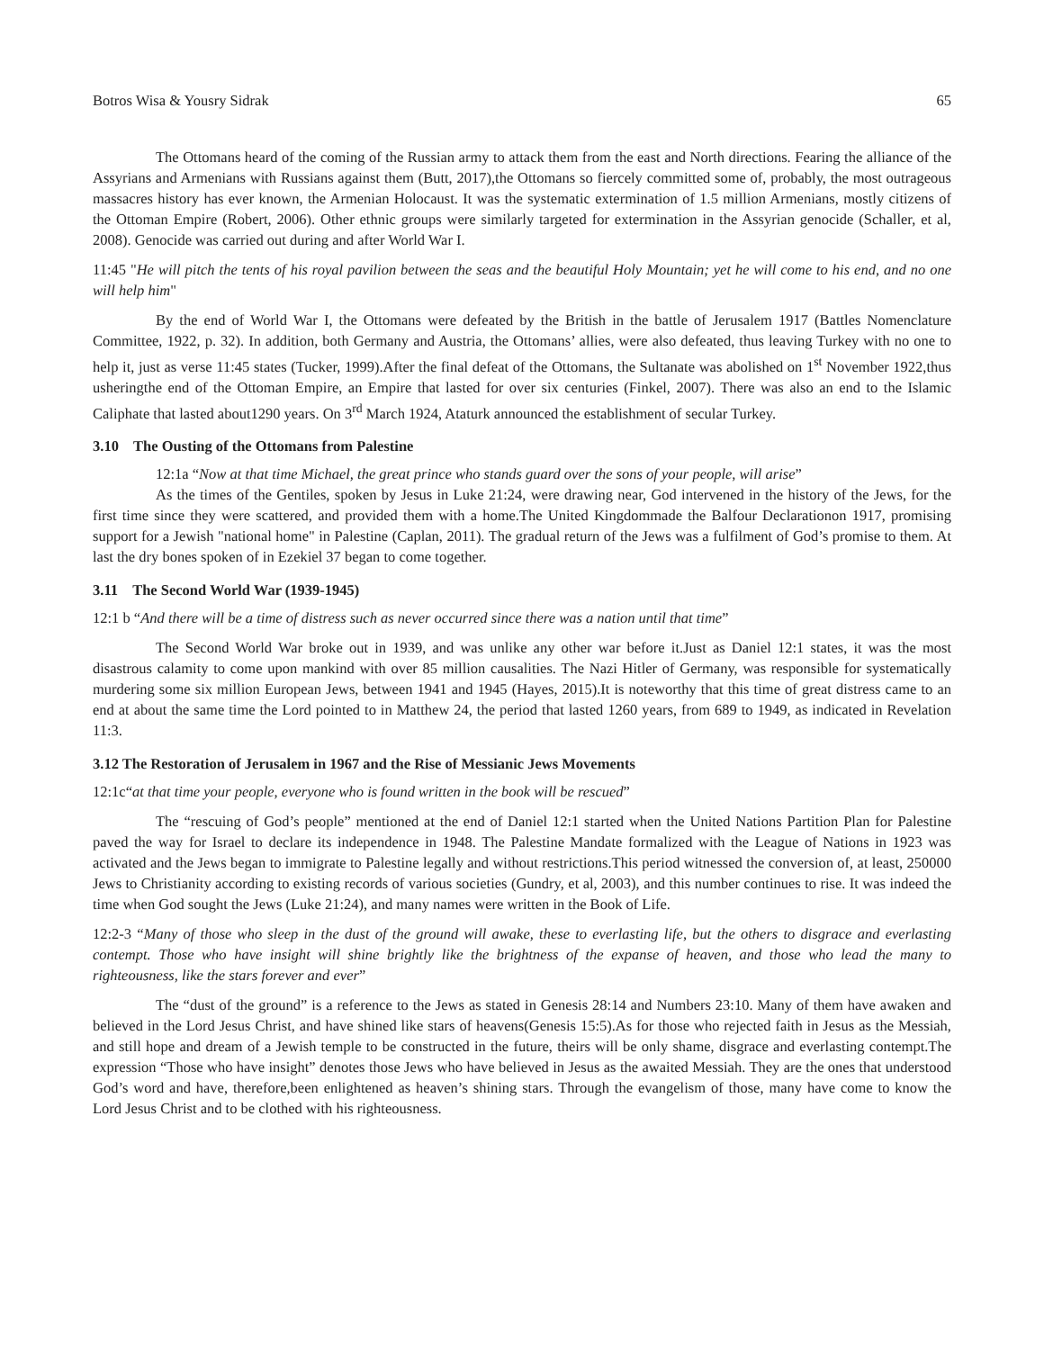Botros Wisa & Yousry Sidrak 65
The Ottomans heard of the coming of the Russian army to attack them from the east and North directions. Fearing the alliance of the Assyrians and Armenians with Russians against them (Butt, 2017),the Ottomans so fiercely committed some of, probably, the most outrageous massacres history has ever known, the Armenian Holocaust. It was the systematic extermination of 1.5 million Armenians, mostly citizens of the Ottoman Empire (Robert, 2006). Other ethnic groups were similarly targeted for extermination in the Assyrian genocide (Schaller, et al, 2008). Genocide was carried out during and after World War I.
11:45 "He will pitch the tents of his royal pavilion between the seas and the beautiful Holy Mountain; yet he will come to his end, and no one will help him"
By the end of World War I, the Ottomans were defeated by the British in the battle of Jerusalem 1917 (Battles Nomenclature Committee, 1922, p. 32). In addition, both Germany and Austria, the Ottomans’ allies, were also defeated, thus leaving Turkey with no one to help it, just as verse 11:45 states (Tucker, 1999).After the final defeat of the Ottomans, the Sultanate was abolished on 1<sup>st</sup> November 1922,thus usheringthe end of the Ottoman Empire, an Empire that lasted for over six centuries (Finkel, 2007). There was also an end to the Islamic Caliphate that lasted about1290 years. On 3<sup>rd</sup> March 1924, Ataturk announced the establishment of secular Turkey.
3.10 The Ousting of the Ottomans from Palestine
12:1a “Now at that time Michael, the great prince who stands guard over the sons of your people, will arise”
As the times of the Gentiles, spoken by Jesus in Luke 21:24, were drawing near, God intervened in the history of the Jews, for the first time since they were scattered, and provided them with a home.The United Kingdommade the Balfour Declarationon 1917, promising support for a Jewish "national home" in Palestine (Caplan, 2011). The gradual return of the Jews was a fulfilment of God’s promise to them. At last the dry bones spoken of in Ezekiel 37 began to come together.
3.11 The Second World War (1939-1945)
12:1 b “And there will be a time of distress such as never occurred since there was a nation until that time”
The Second World War broke out in 1939, and was unlike any other war before it.Just as Daniel 12:1 states, it was the most disastrous calamity to come upon mankind with over 85 million causalities. The Nazi Hitler of Germany, was responsible for systematically murdering some six million European Jews, between 1941 and 1945 (Hayes, 2015).It is noteworthy that this time of great distress came to an end at about the same time the Lord pointed to in Matthew 24, the period that lasted 1260 years, from 689 to 1949, as indicated in Revelation 11:3.
3.12 The Restoration of Jerusalem in 1967 and the Rise of Messianic Jews Movements
12:1c“at that time your people, everyone who is found written in the book will be rescued”
The “rescuing of God’s people” mentioned at the end of Daniel 12:1 started when the United Nations Partition Plan for Palestine paved the way for Israel to declare its independence in 1948. The Palestine Mandate formalized with the League of Nations in 1923 was activated and the Jews began to immigrate to Palestine legally and without restrictions.This period witnessed the conversion of, at least, 250000 Jews to Christianity according to existing records of various societies (Gundry, et al, 2003), and this number continues to rise. It was indeed the time when God sought the Jews (Luke 21:24), and many names were written in the Book of Life.
12:2-3 “Many of those who sleep in the dust of the ground will awake, these to everlasting life, but the others to disgrace and everlasting contempt. Those who have insight will shine brightly like the brightness of the expanse of heaven, and those who lead the many to righteousness, like the stars forever and ever”
The “dust of the ground” is a reference to the Jews as stated in Genesis 28:14 and Numbers 23:10. Many of them have awaken and believed in the Lord Jesus Christ, and have shined like stars of heavens(Genesis 15:5).As for those who rejected faith in Jesus as the Messiah, and still hope and dream of a Jewish temple to be constructed in the future, theirs will be only shame, disgrace and everlasting contempt.The expression “Those who have insight” denotes those Jews who have believed in Jesus as the awaited Messiah. They are the ones that understood God’s word and have, therefore,been enlightened as heaven’s shining stars. Through the evangelism of those, many have come to know the Lord Jesus Christ and to be clothed with his righteousness.